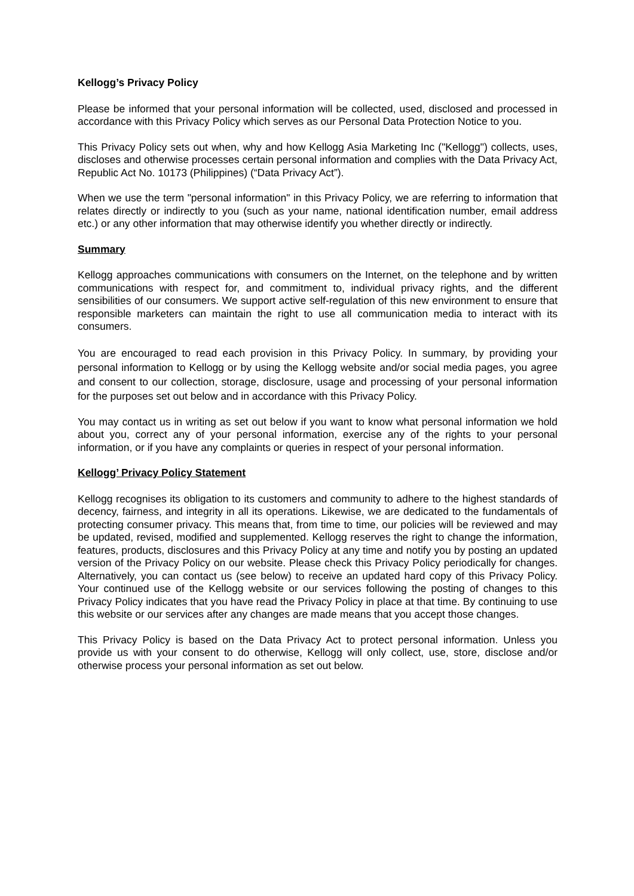Kellogg’s Privacy Policy
Please be informed that your personal information will be collected, used, disclosed and processed in accordance with this Privacy Policy which serves as our Personal Data Protection Notice to you.
This Privacy Policy sets out when, why and how Kellogg Asia Marketing Inc ("Kellogg") collects, uses, discloses and otherwise processes certain personal information and complies with the Data Privacy Act, Republic Act No. 10173 (Philippines) (“Data Privacy Act”).
When we use the term "personal information" in this Privacy Policy, we are referring to information that relates directly or indirectly to you (such as your name, national identification number, email address etc.) or any other information that may otherwise identify you whether directly or indirectly.
Summary
Kellogg approaches communications with consumers on the Internet, on the telephone and by written communications with respect for, and commitment to, individual privacy rights, and the different sensibilities of our consumers. We support active self-regulation of this new environment to ensure that responsible marketers can maintain the right to use all communication media to interact with its consumers.
You are encouraged to read each provision in this Privacy Policy. In summary, by providing your personal information to Kellogg or by using the Kellogg website and/or social media pages, you agree and consent to our collection, storage, disclosure, usage and processing of your personal information for the purposes set out below and in accordance with this Privacy Policy.
You may contact us in writing as set out below if you want to know what personal information we hold about you, correct any of your personal information, exercise any of the rights to your personal information, or if you have any complaints or queries in respect of your personal information.
Kellogg’ Privacy Policy Statement
Kellogg recognises its obligation to its customers and community to adhere to the highest standards of decency, fairness, and integrity in all its operations. Likewise, we are dedicated to the fundamentals of protecting consumer privacy. This means that, from time to time, our policies will be reviewed and may be updated, revised, modified and supplemented. Kellogg reserves the right to change the information, features, products, disclosures and this Privacy Policy at any time and notify you by posting an updated version of the Privacy Policy on our website. Please check this Privacy Policy periodically for changes. Alternatively, you can contact us (see below) to receive an updated hard copy of this Privacy Policy. Your continued use of the Kellogg website or our services following the posting of changes to this Privacy Policy indicates that you have read the Privacy Policy in place at that time. By continuing to use this website or our services after any changes are made means that you accept those changes.
This Privacy Policy is based on the Data Privacy Act to protect personal information. Unless you provide us with your consent to do otherwise, Kellogg will only collect, use, store, disclose and/or otherwise process your personal information as set out below.